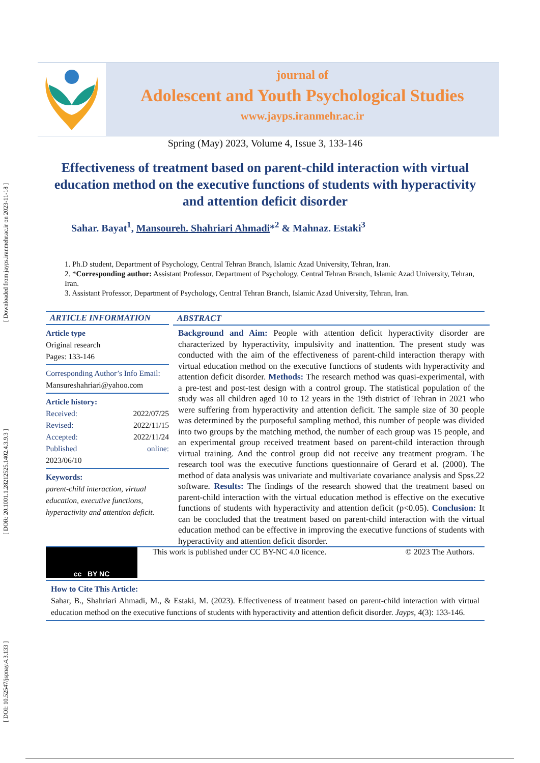[ DOI: 10.52547/jspnay.4.3.133 ] [ DOR: 20.1001.1.28212525.1402.4.3.9.3 ] [ Downloaded from jayps.iranmehr.ac.ir on 2023-11-18 ]
journal of
Adolescent and Youth Psychological Studies
www.jayps.iranmehr.ac.ir
Spring (May) 2023, Volume 4, Issue 3, 133-146
Effectiveness of treatment based on parent-child interaction with virtual education method on the executive functions of students with hyperactivity and attention deficit disorder
Sahar. Bayat<sup>1</sup>, Mansoureh. Shahriari Ahmadi*<sup>2</sup> & Mahnaz. Estaki<sup>3</sup>
1. Ph.D student, Department of Psychology, Central Tehran Branch, Islamic Azad University, Tehran, Iran.
2. *Corresponding author: Assistant Professor, Department of Psychology, Central Tehran Branch, Islamic Azad University, Tehran, Iran.
3. Assistant Professor, Department of Psychology, Central Tehran Branch, Islamic Azad University, Tehran, Iran.
ARTICLE INFORMATION
Article type
Original research
Pages: 133-146
Corresponding Author’s Info Email:
Mansureshahriari@yahoo.com
Article history:
Received: 2022/07/25
Revised: 2022/11/15
Accepted: 2022/11/24
Published online:
2023/06/10
Keywords:
parent-child interaction, virtual education, executive functions, hyperactivity and attention deficit.
ABSTRACT
Background and Aim: People with attention deficit hyperactivity disorder are characterized by hyperactivity, impulsivity and inattention. The present study was conducted with the aim of the effectiveness of parent-child interaction therapy with virtual education method on the executive functions of students with hyperactivity and attention deficit disorder. Methods: The research method was quasi-experimental, with a pre-test and post-test design with a control group. The statistical population of the study was all children aged 10 to 12 years in the 19th district of Tehran in 2021 who were suffering from hyperactivity and attention deficit. The sample size of 30 people was determined by the purposeful sampling method, this number of people was divided into two groups by the matching method, the number of each group was 15 people, and an experimental group received treatment based on parent-child interaction through virtual training. And the control group did not receive any treatment program. The research tool was the executive functions questionnaire of Gerard et al. (2000). The method of data analysis was univariate and multivariate covariance analysis and Spss.22 software. Results: The findings of the research showed that the treatment based on parent-child interaction with the virtual education method is effective on the executive functions of students with hyperactivity and attention deficit (p<0.05). Conclusion: It can be concluded that the treatment based on parent-child interaction with the virtual education method can be effective in improving the executive functions of students with hyperactivity and attention deficit disorder.
cc BY NC
This work is published under CC BY-NC 4.0 licence. © 2023 The Authors.
How to Cite This Article:
Sahar, B., Shahriari Ahmadi, M., & Estaki, M. (2023). Effectiveness of treatment based on parent-child interaction with virtual education method on the executive functions of students with hyperactivity and attention deficit disorder. Jayps, 4(3): 133-146.